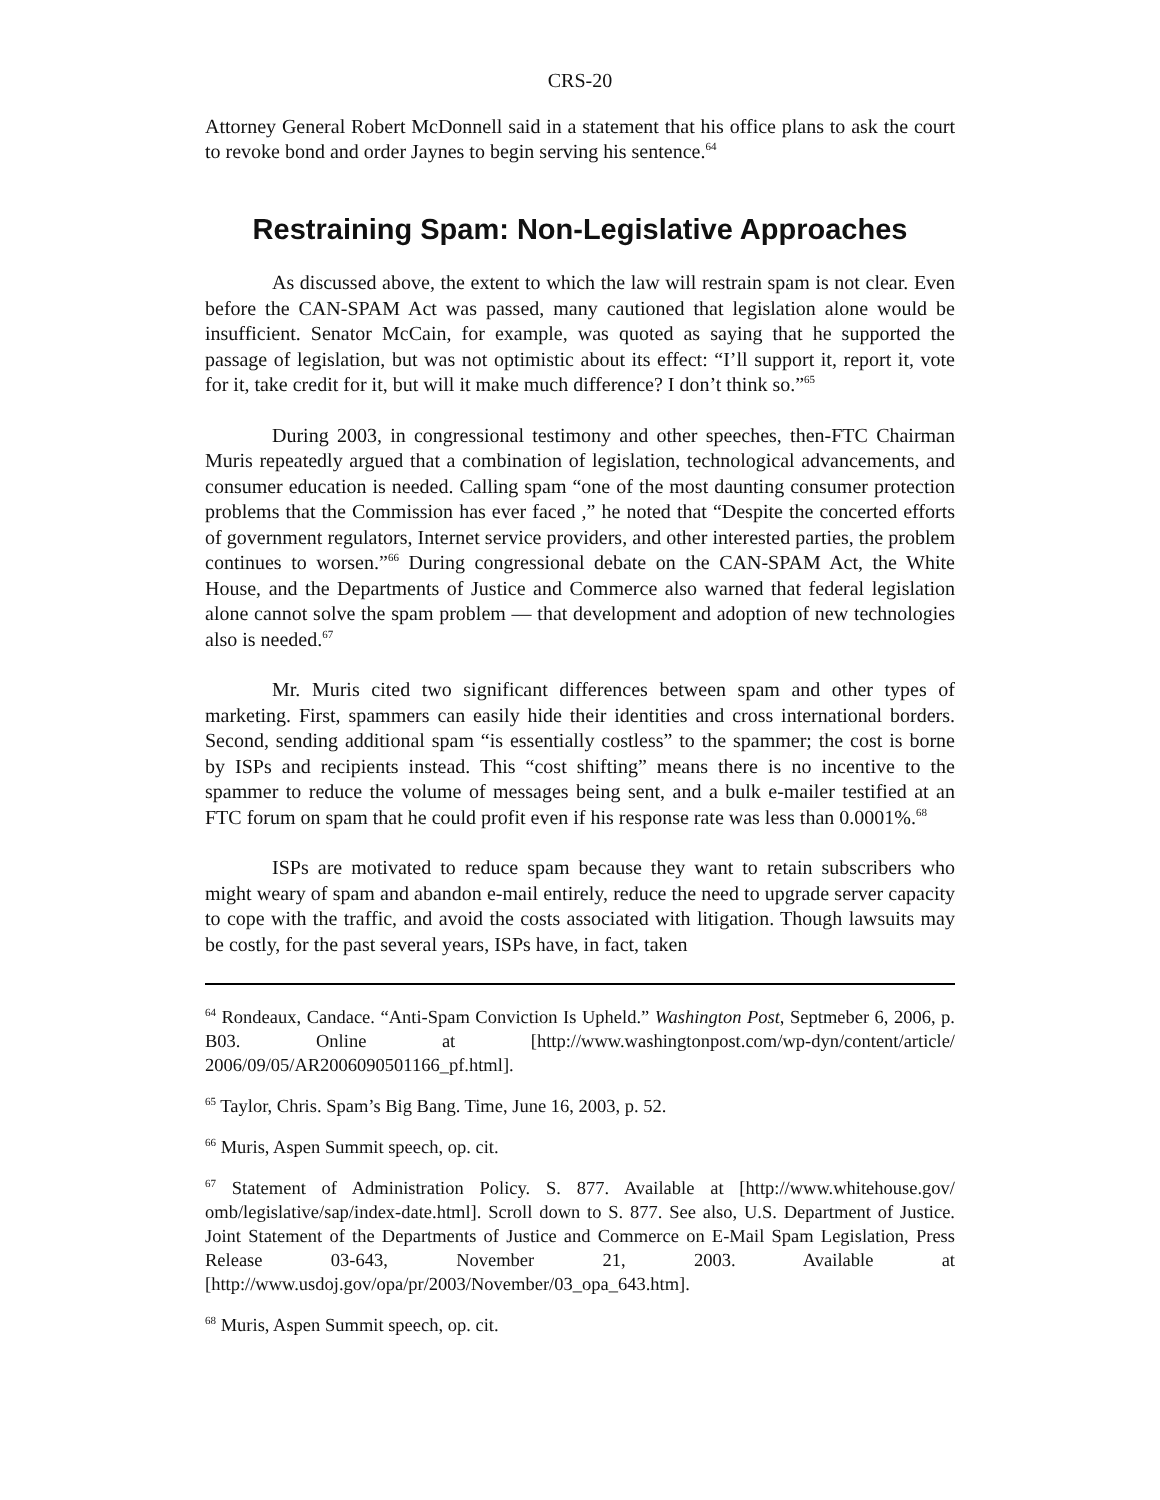CRS-20
Attorney General Robert McDonnell said in a statement that his office plans to ask the court to revoke bond and order Jaynes to begin serving his sentence.<sup>64</sup>
Restraining Spam: Non-Legislative Approaches
As discussed above, the extent to which the law will restrain spam is not clear. Even before the CAN-SPAM Act was passed, many cautioned that legislation alone would be insufficient. Senator McCain, for example, was quoted as saying that he supported the passage of legislation, but was not optimistic about its effect: “I’ll support it, report it, vote for it, take credit for it, but will it make much difference? I don’t think so.”<sup>65</sup>
During 2003, in congressional testimony and other speeches, then-FTC Chairman Muris repeatedly argued that a combination of legislation, technological advancements, and consumer education is needed. Calling spam “one of the most daunting consumer protection problems that the Commission has ever faced ,” he noted that “Despite the concerted efforts of government regulators, Internet service providers, and other interested parties, the problem continues to worsen.”<sup>66</sup> During congressional debate on the CAN-SPAM Act, the White House, and the Departments of Justice and Commerce also warned that federal legislation alone cannot solve the spam problem — that development and adoption of new technologies also is needed.<sup>67</sup>
Mr. Muris cited two significant differences between spam and other types of marketing. First, spammers can easily hide their identities and cross international borders. Second, sending additional spam “is essentially costless” to the spammer; the cost is borne by ISPs and recipients instead. This “cost shifting” means there is no incentive to the spammer to reduce the volume of messages being sent, and a bulk e-mailer testified at an FTC forum on spam that he could profit even if his response rate was less than 0.0001%.<sup>68</sup>
ISPs are motivated to reduce spam because they want to retain subscribers who might weary of spam and abandon e-mail entirely, reduce the need to upgrade server capacity to cope with the traffic, and avoid the costs associated with litigation. Though lawsuits may be costly, for the past several years, ISPs have, in fact, taken
<sup>64</sup> Rondeaux, Candace. “Anti-Spam Conviction Is Upheld.” Washington Post, Septmeber 6, 2006, p. B03. Online at [http://www.washingtonpost.com/wp-dyn/content/article/ 2006/09/05/AR2006090501166_pf.html].
<sup>65</sup> Taylor, Chris. Spam’s Big Bang. Time, June 16, 2003, p. 52.
<sup>66</sup> Muris, Aspen Summit speech, op. cit.
<sup>67</sup> Statement of Administration Policy. S. 877. Available at [http://www.whitehouse.gov/ omb/legislative/sap/index-date.html]. Scroll down to S. 877. See also, U.S. Department of Justice. Joint Statement of the Departments of Justice and Commerce on E-Mail Spam Legislation, Press Release 03-643, November 21, 2003. Available at [http://www.usdoj.gov/opa/pr/2003/November/03_opa_643.htm].
<sup>68</sup> Muris, Aspen Summit speech, op. cit.